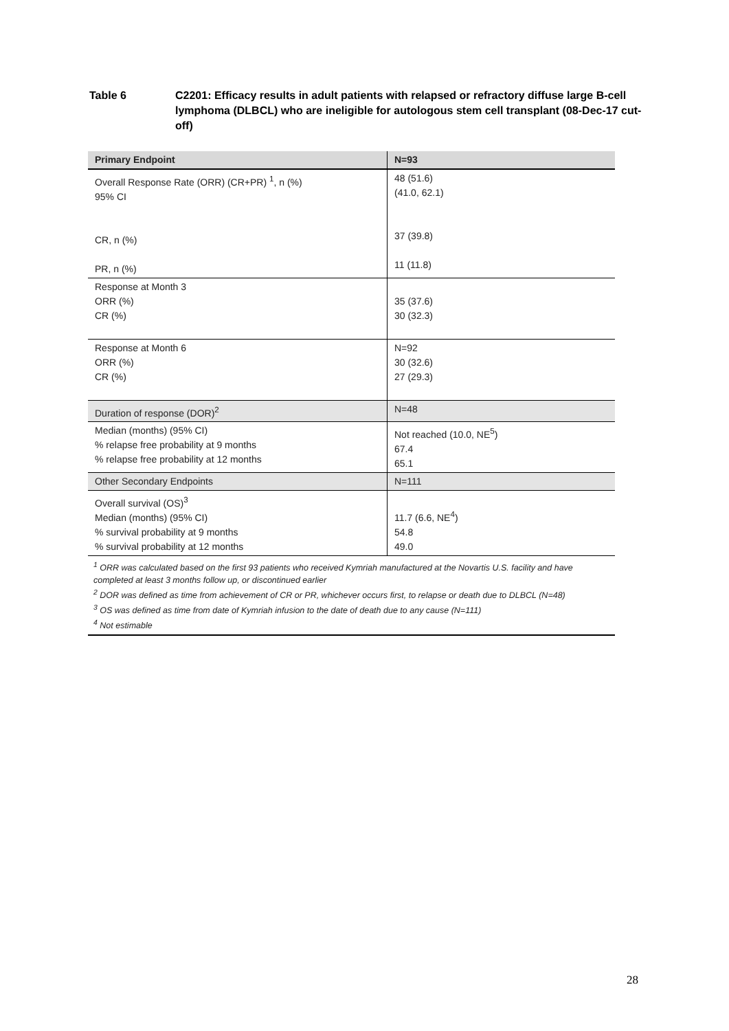Table 6 C2201: Efficacy results in adult patients with relapsed or refractory diffuse large B-cell lymphoma (DLBCL) who are ineligible for autologous stem cell transplant (08-Dec-17 cut-off)
| Primary Endpoint | N=93 |
| --- | --- |
| Overall Response Rate (ORR) (CR+PR) <sup>1</sup>, n (%) 95% CI CR, n (%) PR, n (%) | 48 (51.6) (41.0, 62.1) 37 (39.8) 11 (11.8) |
| Response at Month 3 ORR (%) CR (%) | 35 (37.6) 30 (32.3) |
| Response at Month 6 ORR (%) CR (%) | N=92 30 (32.6) 27 (29.3) |
| Duration of response (DOR)<sup>2</sup> | N=48 |
| Median (months) (95% CI) % relapse free probability at 9 months % relapse free probability at 12 months | Not reached (10.0, NE<sup>5</sup>) 67.4 65.1 |
| Other Secondary Endpoints | N=111 |
| Overall survival (OS)<sup>3</sup> Median (months) (95% CI) % survival probability at 9 months % survival probability at 12 months | 11.7 (6.6, NE<sup>4</sup>) 54.8 49.0 |
| <sup>1</sup> ORR was calculated based on the first 93 patients who received Kymriah manufactured at the Novartis U.S. facility and have completed at least 3 months follow up, or discontinued earlier <sup>2</sup> DOR was defined as time from achievement of CR or PR, whichever occurs first, to relapse or death due to DLBCL (N=48) <sup>3</sup> OS was defined as time from date of Kymriah infusion to the date of death due to any cause (N=111) <sup>4</sup> Not estimable | |
28